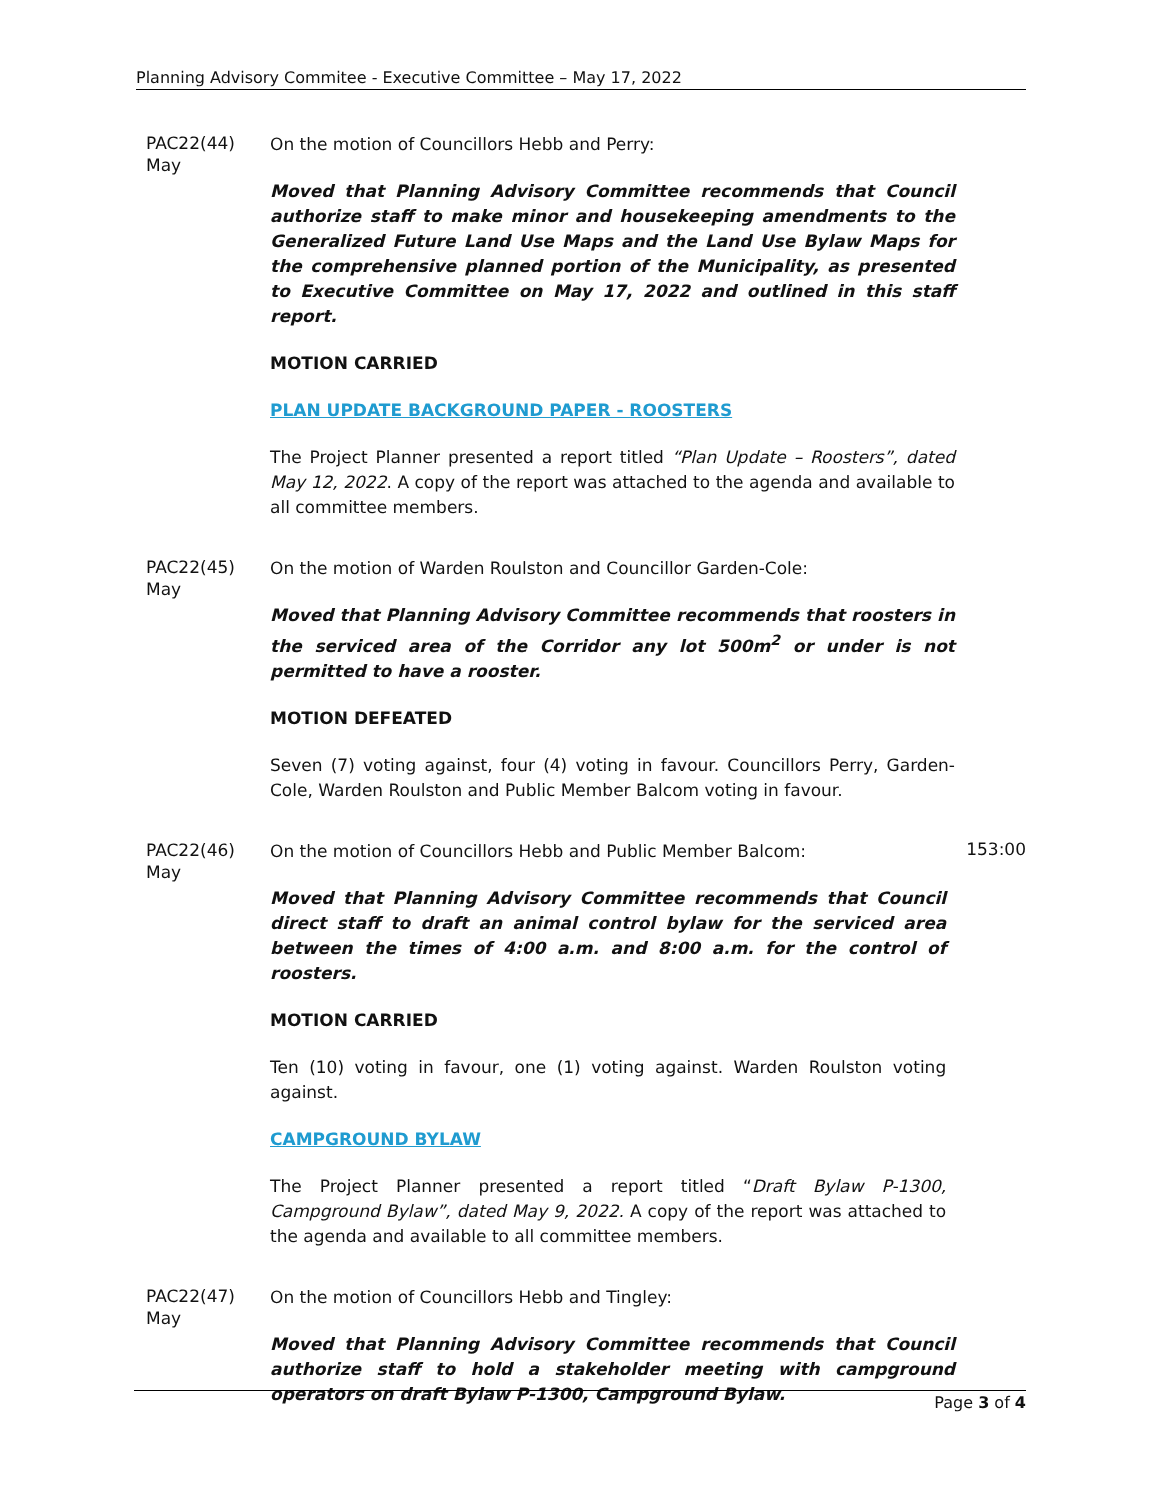Planning Advisory Commitee - Executive Committee – May 17, 2022
PAC22(44)
May
On the motion of Councillors Hebb and Perry:
Moved that Planning Advisory Committee recommends that Council authorize staff to make minor and housekeeping amendments to the Generalized Future Land Use Maps and the Land Use Bylaw Maps for the comprehensive planned portion of the Municipality, as presented to Executive Committee on May 17, 2022 and outlined in this staff report.
MOTION CARRIED
PLAN UPDATE BACKGROUND PAPER - ROOSTERS
The Project Planner presented a report titled “Plan Update – Roosters”, dated May 12, 2022. A copy of the report was attached to the agenda and available to all committee members.
PAC22(45)
May
On the motion of Warden Roulston and Councillor Garden-Cole:
Moved that Planning Advisory Committee recommends that roosters in the serviced area of the Corridor any lot 500m<sup>2</sup> or under is not permitted to have a rooster.
MOTION DEFEATED
Seven (7) voting against, four (4) voting in favour. Councillors Perry, Garden-Cole, Warden Roulston and Public Member Balcom voting in favour.
PAC22(46)
May
On the motion of Councillors Hebb and Public Member Balcom:
Moved that Planning Advisory Committee recommends that Council direct staff to draft an animal control bylaw for the serviced area between the times of 4:00 a.m. and 8:00 a.m. for the control of roosters.
MOTION CARRIED
Ten (10) voting in favour, one (1) voting against. Warden Roulston voting against.
CAMPGROUND BYLAW
The Project Planner presented a report titled “Draft Bylaw P-1300, Campground Bylaw”, dated May 9, 2022. A copy of the report was attached to the agenda and available to all committee members.
153:00
PAC22(47)
May
On the motion of Councillors Hebb and Tingley:
Moved that Planning Advisory Committee recommends that Council authorize staff to hold a stakeholder meeting with campground operators on draft Bylaw P-1300, Campground Bylaw.
Page 3 of 4